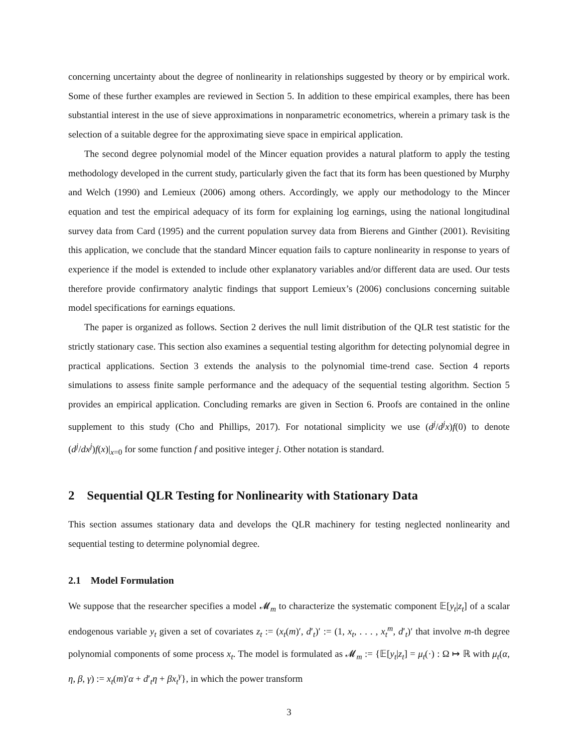concerning uncertainty about the degree of nonlinearity in relationships suggested by theory or by empirical work. Some of these further examples are reviewed in Section 5. In addition to these empirical examples, there has been substantial interest in the use of sieve approximations in nonparametric econometrics, wherein a primary task is the selection of a suitable degree for the approximating sieve space in empirical application.
The second degree polynomial model of the Mincer equation provides a natural platform to apply the testing methodology developed in the current study, particularly given the fact that its form has been questioned by Murphy and Welch (1990) and Lemieux (2006) among others. Accordingly, we apply our methodology to the Mincer equation and test the empirical adequacy of its form for explaining log earnings, using the national longitudinal survey data from Card (1995) and the current population survey data from Bierens and Ginther (2001). Revisiting this application, we conclude that the standard Mincer equation fails to capture nonlinearity in response to years of experience if the model is extended to include other explanatory variables and/or different data are used. Our tests therefore provide confirmatory analytic findings that support Lemieux’s (2006) conclusions concerning suitable model specifications for earnings equations.
The paper is organized as follows. Section 2 derives the null limit distribution of the QLR test statistic for the strictly stationary case. This section also examines a sequential testing algorithm for detecting polynomial degree in practical applications. Section 3 extends the analysis to the polynomial time-trend case. Section 4 reports simulations to assess finite sample performance and the adequacy of the sequential testing algorithm. Section 5 provides an empirical application. Concluding remarks are given in Section 6. Proofs are contained in the online supplement to this study (Cho and Phillips, 2017). For notational simplicity we use (d<sup>j</sup>/d<sup>j</sup>x)f(0) to denote (d<sup>j</sup>/dx<sup>j</sup>)f(x)|<sub>x=0</sub> for some function f and positive integer j. Other notation is standard.
2 Sequential QLR Testing for Nonlinearity with Stationary Data
This section assumes stationary data and develops the QLR machinery for testing neglected nonlinearity and sequential testing to determine polynomial degree.
2.1 Model Formulation
We suppose that the researcher specifies a model 𝓜<sub>m</sub> to characterize the systematic component 𝔼[y<sub>t</sub>|z<sub>t</sub>] of a scalar endogenous variable y<sub>t</sub> given a set of covariates z<sub>t</sub> := (x<sub>t</sub>(m)′, d′<sub>t</sub>)′ := (1, x<sub>t</sub>, . . . , x<sub>t</sub><sup>m</sup>, d′<sub>t</sub>)′ that involve m-th degree polynomial components of some process x<sub>t</sub>. The model is formulated as 𝓜<sub>m</sub> := {𝔼[y<sub>t</sub>|z<sub>t</sub>] = μ<sub>t</sub>(·) : Ω ↦ ℝ with μ<sub>t</sub>(α, η, β, γ) := x<sub>t</sub>(m)′α + d′<sub>t</sub>η + βx<sub>t</sub><sup>γ</sup>}, in which the power transform
3